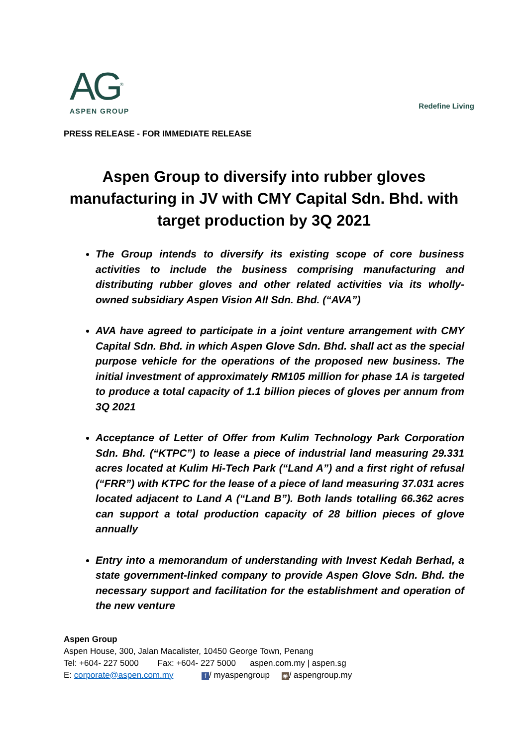AG<sup>®</sup>
ASPEN GROUP
Redefine Living
PRESS RELEASE - FOR IMMEDIATE RELEASE
Aspen Group to diversify into rubber gloves manufacturing in JV with CMY Capital Sdn. Bhd. with target production by 3Q 2021
The Group intends to diversify its existing scope of core business activities to include the business comprising manufacturing and distributing rubber gloves and other related activities via its wholly-owned subsidiary Aspen Vision All Sdn. Bhd. (“AVA”)
AVA have agreed to participate in a joint venture arrangement with CMY Capital Sdn. Bhd. in which Aspen Glove Sdn. Bhd. shall act as the special purpose vehicle for the operations of the proposed new business. The initial investment of approximately RM105 million for phase 1A is targeted to produce a total capacity of 1.1 billion pieces of gloves per annum from 3Q 2021
Acceptance of Letter of Offer from Kulim Technology Park Corporation Sdn. Bhd. (“KTPC”) to lease a piece of industrial land measuring 29.331 acres located at Kulim Hi-Tech Park (“Land A”) and a first right of refusal (“FRR”) with KTPC for the lease of a piece of land measuring 37.031 acres located adjacent to Land A (“Land B”). Both lands totalling 66.362 acres can support a total production capacity of 28 billion pieces of glove annually
Entry into a memorandum of understanding with Invest Kedah Berhad, a state government-linked company to provide Aspen Glove Sdn. Bhd. the necessary support and facilitation for the establishment and operation of the new venture
Aspen Group
Aspen House, 300, Jalan Macalister, 10450 George Town, Penang
Tel: +604- 227 5000 Fax: +604- 227 5000 aspen.com.my | aspen.sg
E: corporate@aspen.com.my f / myaspengroup ◉ / aspengroup.my